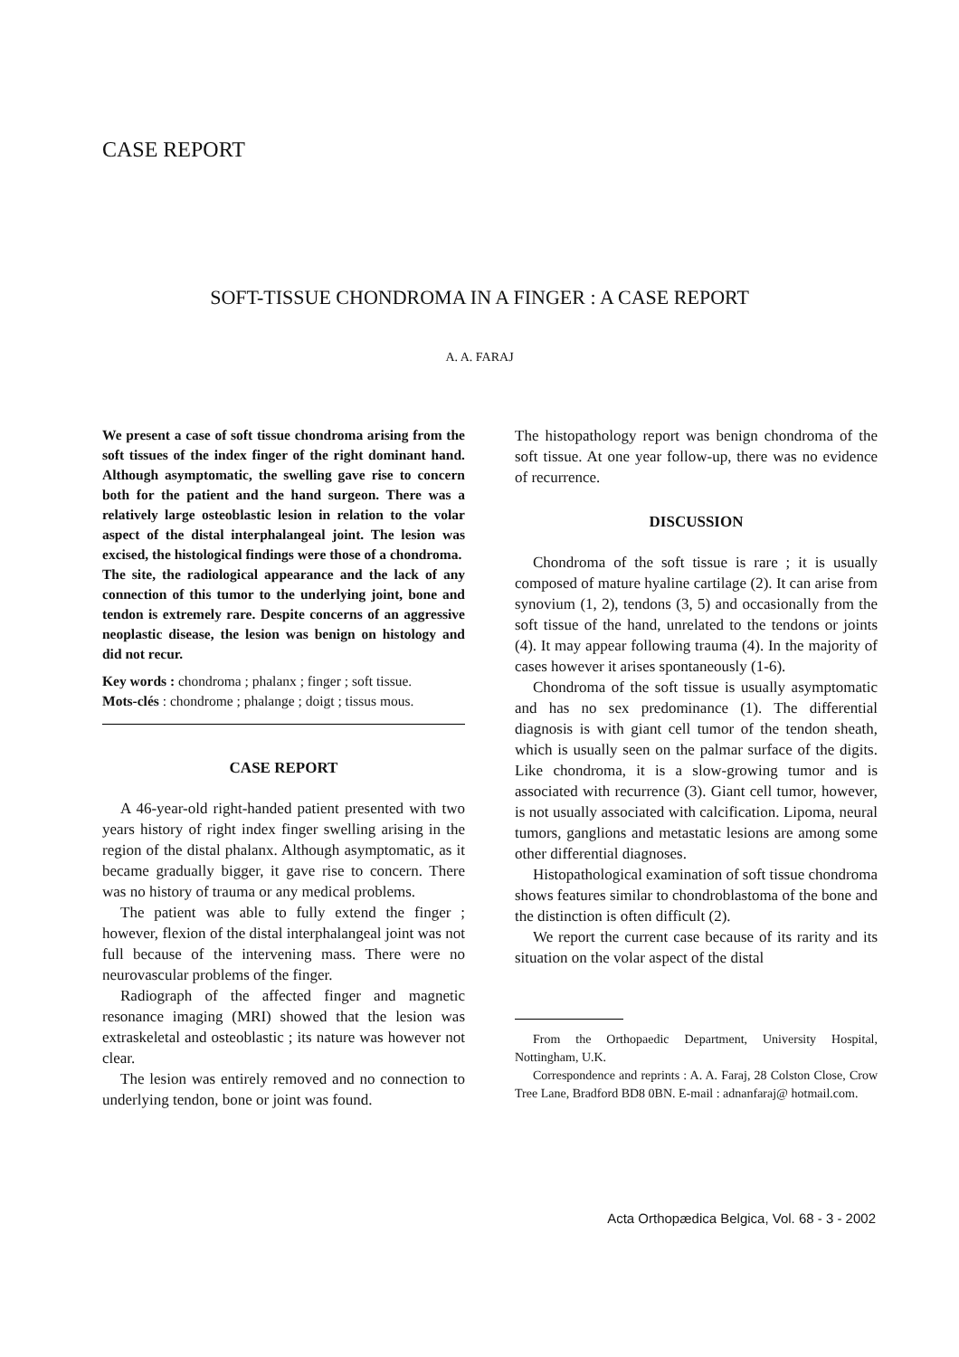CASE REPORT
SOFT-TISSUE CHONDROMA IN A FINGER : A CASE REPORT
A. A. FARAJ
We present a case of soft tissue chondroma arising from the soft tissues of the index finger of the right dominant hand. Although asymptomatic, the swelling gave rise to concern both for the patient and the hand surgeon. There was a relatively large osteoblastic lesion in relation to the volar aspect of the distal interphalangeal joint. The lesion was excised, the histological findings were those of a chondroma.
The site, the radiological appearance and the lack of any connection of this tumor to the underlying joint, bone and tendon is extremely rare. Despite concerns of an aggressive neoplastic disease, the lesion was benign on histology and did not recur.
Key words : chondroma ; phalanx ; finger ; soft tissue.
Mots-clés : chondrome ; phalange ; doigt ; tissus mous.
CASE REPORT
A 46-year-old right-handed patient presented with two years history of right index finger swelling arising in the region of the distal phalanx. Although asymptomatic, as it became gradually bigger, it gave rise to concern. There was no history of trauma or any medical problems.
The patient was able to fully extend the finger ; however, flexion of the distal interphalangeal joint was not full because of the intervening mass. There were no neurovascular problems of the finger.
Radiograph of the affected finger and magnetic resonance imaging (MRI) showed that the lesion was extraskeletal and osteoblastic ; its nature was however not clear.
The lesion was entirely removed and no connection to underlying tendon, bone or joint was found.
The histopathology report was benign chondroma of the soft tissue. At one year follow-up, there was no evidence of recurrence.
DISCUSSION
Chondroma of the soft tissue is rare ; it is usually composed of mature hyaline cartilage (2). It can arise from synovium (1, 2), tendons (3, 5) and occasionally from the soft tissue of the hand, unrelated to the tendons or joints (4). It may appear following trauma (4). In the majority of cases however it arises spontaneously (1-6).
Chondroma of the soft tissue is usually asymptomatic and has no sex predominance (1). The differential diagnosis is with giant cell tumor of the tendon sheath, which is usually seen on the palmar surface of the digits. Like chondroma, it is a slow-growing tumor and is associated with recurrence (3). Giant cell tumor, however, is not usually associated with calcification. Lipoma, neural tumors, ganglions and metastatic lesions are among some other differential diagnoses.
Histopathological examination of soft tissue chondroma shows features similar to chondroblastoma of the bone and the distinction is often difficult (2).
We report the current case because of its rarity and its situation on the volar aspect of the distal
From the Orthopaedic Department, University Hospital, Nottingham, U.K.
Correspondence and reprints : A. A. Faraj, 28 Colston Close, Crow Tree Lane, Bradford BD8 0BN. E-mail : adnanfaraj@ hotmail.com.
Acta Orthopædica Belgica, Vol. 68 - 3 - 2002